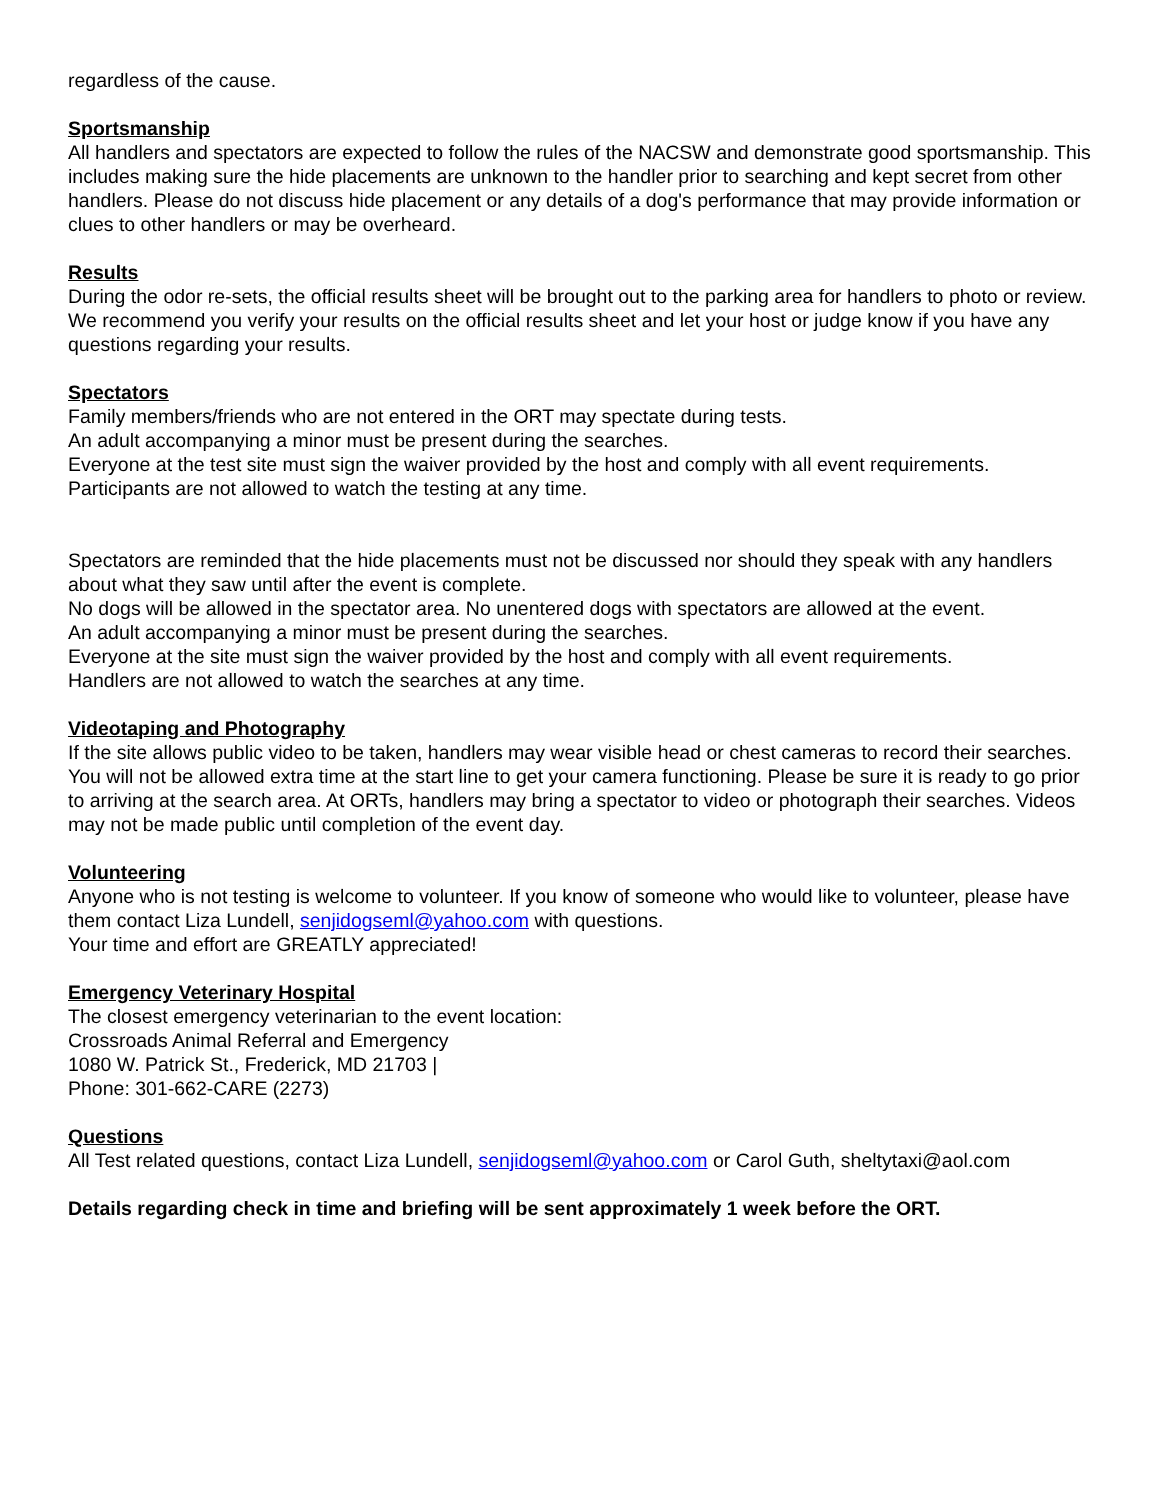regardless of the cause.
Sportsmanship
All handlers and spectators are expected to follow the rules of the NACSW and demonstrate good sportsmanship. This includes making sure the hide placements are unknown to the handler prior to searching and kept secret from other handlers. Please do not discuss hide placement or any details of a dog's performance that may provide information or clues to other handlers or may be overheard.
Results
During the odor re-sets, the official results sheet will be brought out to the parking area for handlers to photo or review. We recommend you verify your results on the official results sheet and let your host or judge know if you have any questions regarding your results.
Spectators
Family members/friends who are not entered in the ORT may spectate during tests.
An adult accompanying a minor must be present during the searches.
Everyone at the test site must sign the waiver provided by the host and comply with all event requirements.
Participants are not allowed to watch the testing at any time.
Spectators are reminded that the hide placements must not be discussed nor should they speak with any handlers about what they saw until after the event is complete.
No dogs will be allowed in the spectator area. No unentered dogs with spectators are allowed at the event.
An adult accompanying a minor must be present during the searches.
Everyone at the site must sign the waiver provided by the host and comply with all event requirements.
Handlers are not allowed to watch the searches at any time.
Videotaping and Photography
If the site allows public video to be taken, handlers may wear visible head or chest cameras to record their searches. You will not be allowed extra time at the start line to get your camera functioning. Please be sure it is ready to go prior to arriving at the search area. At ORTs, handlers may bring a spectator to video or photograph their searches. Videos may not be made public until completion of the event day.
Volunteering
Anyone who is not testing is welcome to volunteer. If you know of someone who would like to volunteer, please have them contact Liza Lundell, senjidogseml@yahoo.com with questions.
Your time and effort are GREATLY appreciated!
Emergency Veterinary Hospital
The closest emergency veterinarian to the event location:
Crossroads Animal Referral and Emergency
1080 W. Patrick St., Frederick, MD 21703 |
Phone: 301-662-CARE (2273)
Questions
All Test related questions, contact Liza Lundell, senjidogseml@yahoo.com or Carol Guth, sheltytaxi@aol.com
Details regarding check in time and briefing will be sent approximately 1 week before the ORT.